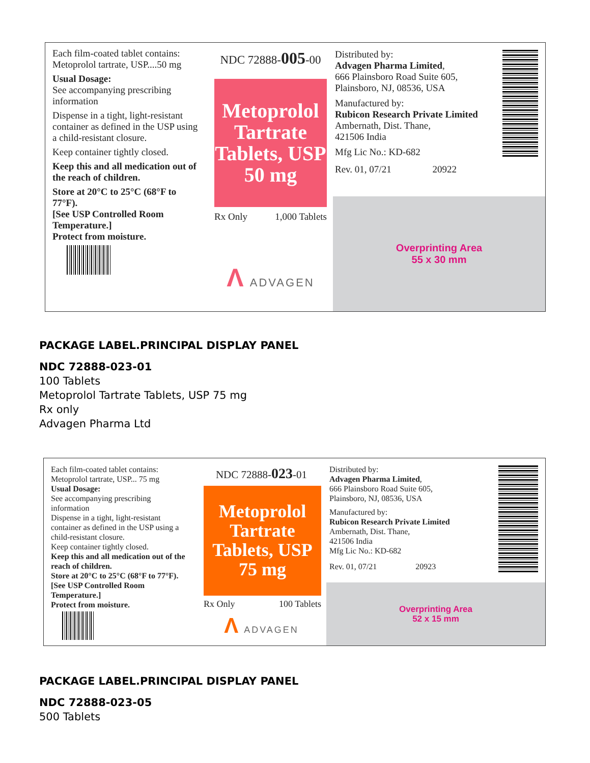Each film-coated tablet contains:
Metoprolol tartrate, USP....50 mg
Usual Dosage:
See accompanying prescribing information
Dispense in a tight, light-resistant container as defined in the USP using a child-resistant closure.
Keep container tightly closed.
Keep this and all medication out of the reach of children.
Store at 20°C to 25°C (68°F to 77°F).
[See USP Controlled Room Temperature.]
Protect from moisture.
NDC 72888-005-00
Metoprolol
Tartrate
Tablets, USP
50 mg
Rx Only 1,000 Tablets
Λ ADVAGEN
Distributed by:
Advagen Pharma Limited,
666 Plainsboro Road Suite 605,
Plainsboro, NJ, 08536, USA
Manufactured by:
Rubicon Research Private Limited
Ambernath, Dist. Thane,
421506 India
Mfg Lic No.: KD-682
Rev. 01, 07/21 20922
Overprinting Area
55 x 30 mm
PACKAGE LABEL.PRINCIPAL DISPLAY PANEL
NDC 72888-023-01
100 Tablets
Metoprolol Tartrate Tablets, USP 75 mg
Rx only
Advagen Pharma Ltd
Each film-coated tablet contains:
Metoprolol tartrate, USP... 75 mg
Usual Dosage:
See accompanying prescribing information
Dispense in a tight, light-resistant container as defined in the USP using a child-resistant closure.
Keep container tightly closed.
Keep this and all medication out of the reach of children.
Store at 20°C to 25°C (68°F to 77°F).
[See USP Controlled Room Temperature.]
Protect from moisture.
NDC 72888-023-01
Metoprolol
Tartrate
Tablets, USP
75 mg
Rx Only 100 Tablets
Λ ADVAGEN
Distributed by:
Advagen Pharma Limited,
666 Plainsboro Road Suite 605,
Plainsboro, NJ, 08536, USA
Manufactured by:
Rubicon Research Private Limited
Ambernath, Dist. Thane,
421506 India
Mfg Lic No.: KD-682
Rev. 01, 07/21 20923
Overprinting Area
52 x 15 mm
PACKAGE LABEL.PRINCIPAL DISPLAY PANEL
NDC 72888-023-05
500 Tablets